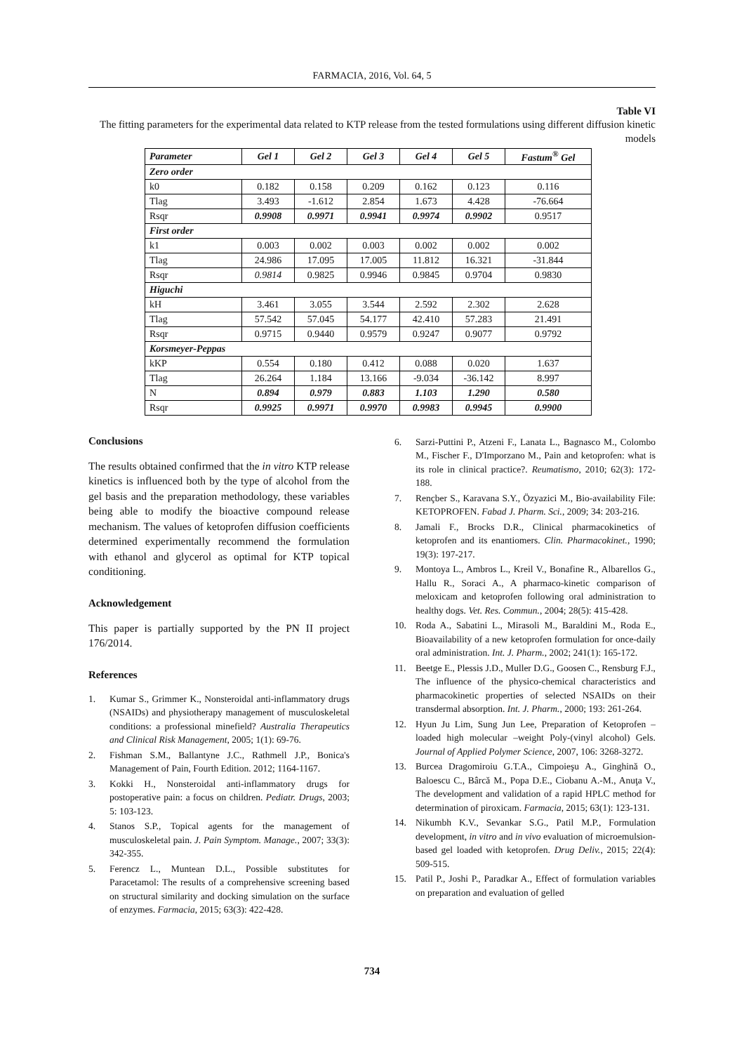FARMACIA, 2016, Vol. 64, 5
Table VI
The fitting parameters for the experimental data related to KTP release from the tested formulations using different diffusion kinetic models
| Parameter | Gel 1 | Gel 2 | Gel 3 | Gel 4 | Gel 5 | Fastum<sup>®</sup> Gel |
| --- | --- | --- | --- | --- | --- | --- |
| Zero order | | | | | | |
| k0 | 0.182 | 0.158 | 0.209 | 0.162 | 0.123 | 0.116 |
| Tlag | 3.493 | -1.612 | 2.854 | 1.673 | 4.428 | -76.664 |
| Rsqr | 0.9908 | 0.9971 | 0.9941 | 0.9974 | 0.9902 | 0.9517 |
| First order | | | | | | |
| k1 | 0.003 | 0.002 | 0.003 | 0.002 | 0.002 | 0.002 |
| Tlag | 24.986 | 17.095 | 17.005 | 11.812 | 16.321 | -31.844 |
| Rsqr | 0.9814 | 0.9825 | 0.9946 | 0.9845 | 0.9704 | 0.9830 |
| Higuchi | | | | | | |
| kH | 3.461 | 3.055 | 3.544 | 2.592 | 2.302 | 2.628 |
| Tlag | 57.542 | 57.045 | 54.177 | 42.410 | 57.283 | 21.491 |
| Rsqr | 0.9715 | 0.9440 | 0.9579 | 0.9247 | 0.9077 | 0.9792 |
| Korsmeyer-Peppas | | | | | | |
| kKP | 0.554 | 0.180 | 0.412 | 0.088 | 0.020 | 1.637 |
| Tlag | 26.264 | 1.184 | 13.166 | -9.034 | -36.142 | 8.997 |
| N | 0.894 | 0.979 | 0.883 | 1.103 | 1.290 | 0.580 |
| Rsqr | 0.9925 | 0.9971 | 0.9970 | 0.9983 | 0.9945 | 0.9900 |
Conclusions
The results obtained confirmed that the in vitro KTP release kinetics is influenced both by the type of alcohol from the gel basis and the preparation methodology, these variables being able to modify the bioactive compound release mechanism. The values of ketoprofen diffusion coefficients determined experimentally recommend the formulation with ethanol and glycerol as optimal for KTP topical conditioning.
Acknowledgement
This paper is partially supported by the PN II project 176/2014.
References
1. Kumar S., Grimmer K., Nonsteroidal anti-inflammatory drugs (NSAIDs) and physiotherapy management of musculoskeletal conditions: a professional minefield? Australia Therapeutics and Clinical Risk Management, 2005; 1(1): 69-76.
2. Fishman S.M., Ballantyne J.C., Rathmell J.P., Bonica's Management of Pain, Fourth Edition. 2012; 1164-1167.
3. Kokki H., Nonsteroidal anti-inflammatory drugs for postoperative pain: a focus on children. Pediatr. Drugs, 2003; 5: 103-123.
4. Stanos S.P., Topical agents for the management of musculoskeletal pain. J. Pain Symptom. Manage., 2007; 33(3): 342-355.
5. Ferencz L., Muntean D.L., Possible substitutes for Paracetamol: The results of a comprehensive screening based on structural similarity and docking simulation on the surface of enzymes. Farmacia, 2015; 63(3): 422-428.
6. Sarzi-Puttini P., Atzeni F., Lanata L., Bagnasco M., Colombo M., Fischer F., D'Imporzano M., Pain and ketoprofen: what is its role in clinical practice?. Reumatismo, 2010; 62(3): 172-188.
7. Rençber S., Karavana S.Y., Özyazici M., Bio-availability File: KETOPROFEN. Fabad J. Pharm. Sci., 2009; 34: 203-216.
8. Jamali F., Brocks D.R., Clinical pharmacokinetics of ketoprofen and its enantiomers. Clin. Pharmacokinet., 1990; 19(3): 197-217.
9. Montoya L., Ambros L., Kreil V., Bonafine R., Albarellos G., Hallu R., Soraci A., A pharmaco-kinetic comparison of meloxicam and ketoprofen following oral administration to healthy dogs. Vet. Res. Commun., 2004; 28(5): 415-428.
10. Roda A., Sabatini L., Mirasoli M., Baraldini M., Roda E., Bioavailability of a new ketoprofen formulation for once-daily oral administration. Int. J. Pharm., 2002; 241(1): 165-172.
11. Beetge E., Plessis J.D., Muller D.G., Goosen C., Rensburg F.J., The influence of the physico-chemical characteristics and pharmacokinetic properties of selected NSAIDs on their transdermal absorption. Int. J. Pharm., 2000; 193: 261-264.
12. Hyun Ju Lim, Sung Jun Lee, Preparation of Ketoprofen –loaded high molecular –weight Poly-(vinyl alcohol) Gels. Journal of Applied Polymer Science, 2007, 106: 3268-3272.
13. Burcea Dragomiroiu G.T.A., Cimpoieşu A., Ginghină O., Baloescu C., Bârcă M., Popa D.E., Ciobanu A.-M., Anuţa V., The development and validation of a rapid HPLC method for determination of piroxicam. Farmacia, 2015; 63(1): 123-131.
14. Nikumbh K.V., Sevankar S.G., Patil M.P., Formulation development, in vitro and in vivo evaluation of microemulsion-based gel loaded with ketoprofen. Drug Deliv., 2015; 22(4): 509-515.
15. Patil P., Joshi P., Paradkar A., Effect of formulation variables on preparation and evaluation of gelled
734